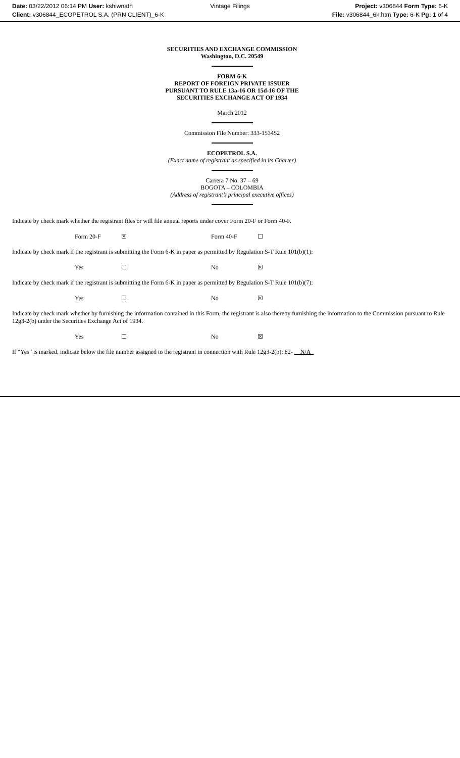Date: 03/22/2012 06:14 PM User: kshiwnath
Vintage Filings Project: v306844 Form Type: 6-K
Client: v306844_ECOPETROL S.A. (PRN CLIENT)_6-K
File: v306844_6k.htm Type: 6-K Pg: 1 of 4
SECURITIES AND EXCHANGE COMMISSION
Washington, D.C. 20549
FORM 6-K
REPORT OF FOREIGN PRIVATE ISSUER
PURSUANT TO RULE 13a-16 OR 15d-16 OF THE
SECURITIES EXCHANGE ACT OF 1934
March 2012
Commission File Number: 333-153452
ECOPETROL S.A.
(Exact name of registrant as specified in its Charter)
Carrera 7 No. 37 – 69
BOGOTA – COLOMBIA
(Address of registrant’s principal executive offices)
Indicate by check mark whether the registrant files or will file annual reports under cover Form 20-F or Form 40-F.
| Form 20-F | ☒ | Form 40-F | ☐ |
Indicate by check mark if the registrant is submitting the Form 6-K in paper as permitted by Regulation S-T Rule 101(b)(1):
| Yes | ☐ | No | ☒ |
Indicate by check mark if the registrant is submitting the Form 6-K in paper as permitted by Regulation S-T Rule 101(b)(7):
| Yes | ☐ | No | ☒ |
Indicate by check mark whether by furnishing the information contained in this Form, the registrant is also thereby furnishing the information to the Commission pursuant to Rule 12g3-2(b) under the Securities Exchange Act of 1934.
| Yes | ☐ | No | ☒ |
If “Yes” is marked, indicate below the file number assigned to the registrant in connection with Rule 12g3-2(b): 82- N/A